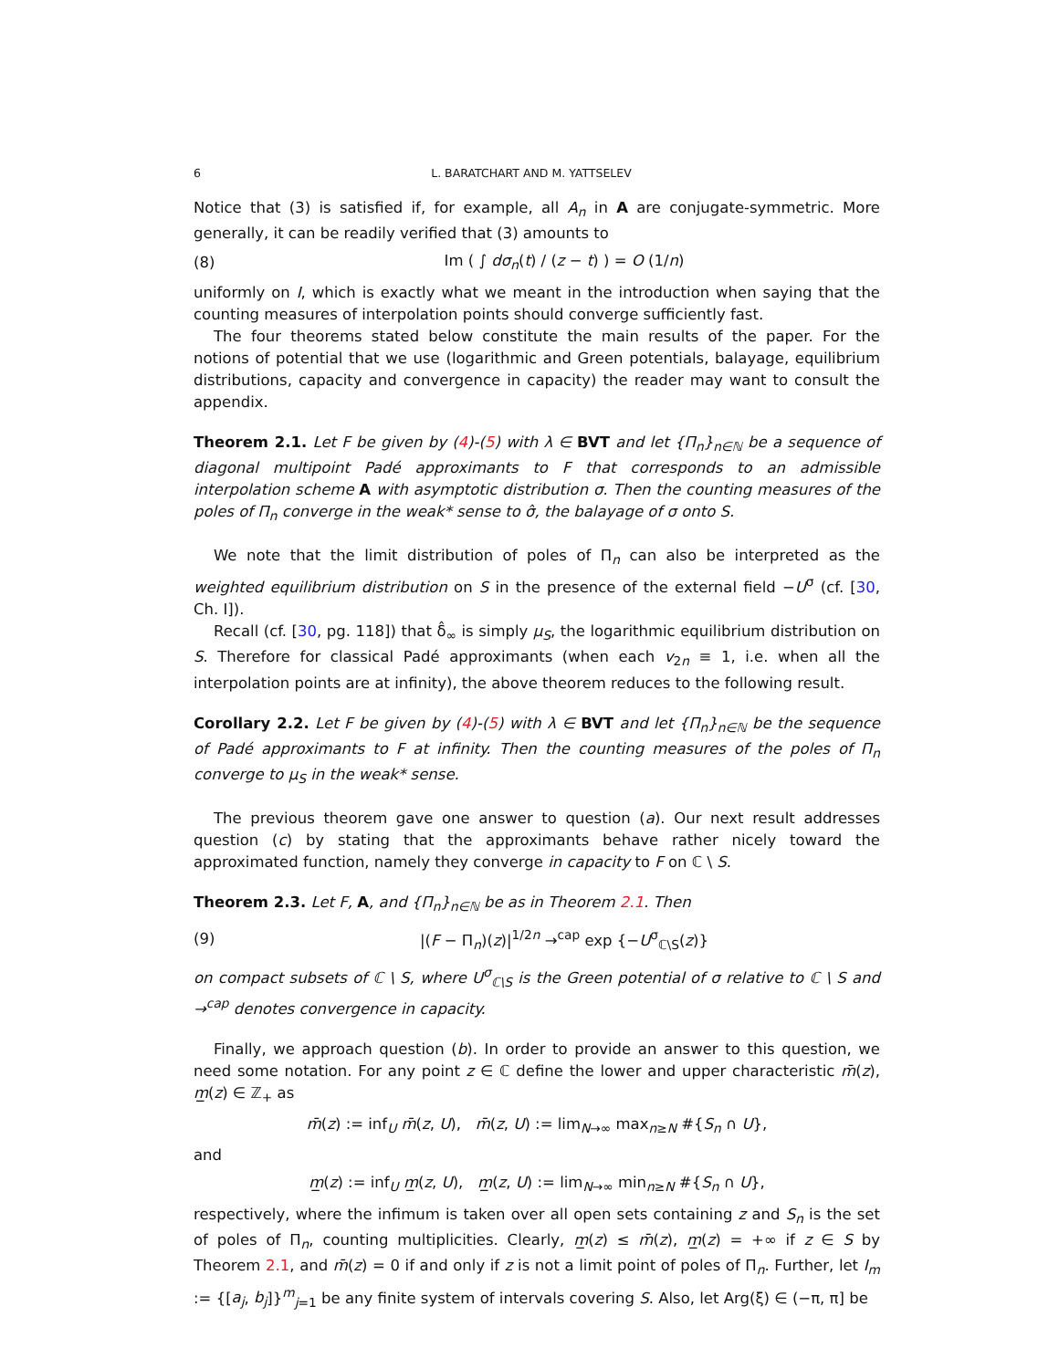6 L. BARATCHART AND M. YATTSELEV
Notice that (3) is satisfied if, for example, all A<sub>n</sub> in A are conjugate-symmetric. More generally, it can be readily verified that (3) amounts to
(8) Im ( ∫ dσ<sub>n</sub>(t) / (z − t) ) = O (1/n)
uniformly on I, which is exactly what we meant in the introduction when saying that the counting measures of interpolation points should converge sufficiently fast.
The four theorems stated below constitute the main results of the paper. For the notions of potential that we use (logarithmic and Green potentials, balayage, equilibrium distributions, capacity and convergence in capacity) the reader may want to consult the appendix.
Theorem 2.1. Let F be given by (4)-(5) with λ ∈ BVT and let {Π<sub>n</sub>}<sub>n∈ℕ</sub> be a sequence of diagonal multipoint Padé approximants to F that corresponds to an admissible interpolation scheme A with asymptotic distribution σ. Then the counting measures of the poles of Π<sub>n</sub> converge in the weak* sense to σ̂, the balayage of σ onto S.
We note that the limit distribution of poles of Π<sub>n</sub> can also be interpreted as the weighted equilibrium distribution on S in the presence of the external field −U<sup>σ</sup> (cf. [30, Ch. I]).
Recall (cf. [30, pg. 118]) that δ̂<sub>∞</sub> is simply μ<sub>S</sub>, the logarithmic equilibrium distribution on S. Therefore for classical Padé approximants (when each v<sub>2n</sub> ≡ 1, i.e. when all the interpolation points are at infinity), the above theorem reduces to the following result.
Corollary 2.2. Let F be given by (4)-(5) with λ ∈ BVT and let {Π<sub>n</sub>}<sub>n∈ℕ</sub> be the sequence of Padé approximants to F at infinity. Then the counting measures of the poles of Π<sub>n</sub> converge to μ<sub>S</sub> in the weak* sense.
The previous theorem gave one answer to question (a). Our next result addresses question (c) by stating that the approximants behave rather nicely toward the approximated function, namely they converge in capacity to F on ℂ \ S.
Theorem 2.3. Let F, A, and {Π<sub>n</sub>}<sub>n∈ℕ</sub> be as in Theorem 2.1. Then
(9) |(F − Π<sub>n</sub>)(z)|<sup>1/2n</sup> →<sup>cap</sup> exp {−U<sup>σ</sup><sub>ℂ\S</sub>(z)}
on compact subsets of ℂ \ S, where U<sup>σ</sup><sub>ℂ\S</sub> is the Green potential of σ relative to ℂ \ S and →<sup>cap</sup> denotes convergence in capacity.
Finally, we approach question (b). In order to provide an answer to this question, we need some notation. For any point z ∈ ℂ define the lower and upper characteristic m̄(z), m̲(z) ∈ ℤ<sub>+</sub> as
m̄(z) := inf<sub>U</sub> m̄(z, U), m̄(z, U) := lim<sub>N→∞</sub> max<sub>n≥N</sub> #{S<sub>n</sub> ∩ U},
and
m̲(z) := inf<sub>U</sub> m̲(z, U), m̲(z, U) := lim<sub>N→∞</sub> min<sub>n≥N</sub> #{S<sub>n</sub> ∩ U},
respectively, where the infimum is taken over all open sets containing z and S<sub>n</sub> is the set of poles of Π<sub>n</sub>, counting multiplicities. Clearly, m̲(z) ≤ m̄(z), m̲(z) = +∞ if z ∈ S by Theorem 2.1, and m̄(z) = 0 if and only if z is not a limit point of poles of Π<sub>n</sub>. Further, let I<sub>m</sub> := {[a<sub>j</sub>, b<sub>j</sub>]}<sup>m</sup><sub>j=1</sub> be any finite system of intervals covering S. Also, let Arg(ξ) ∈ (−π, π] be